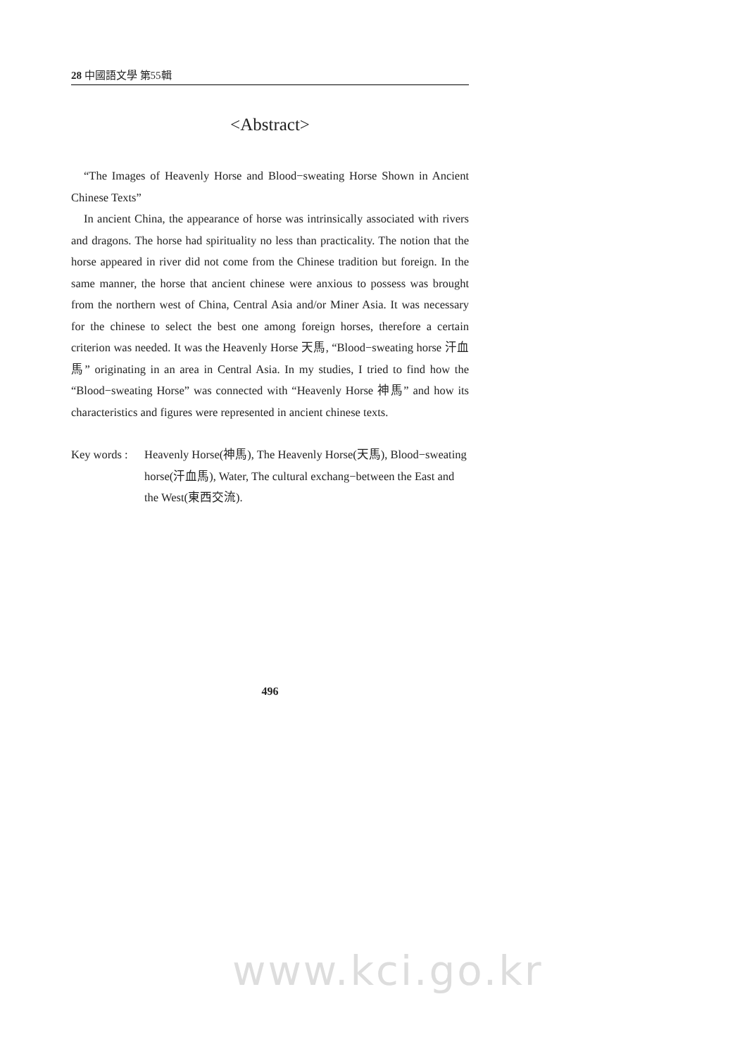28 中國語文學 第55輯
<Abstract>
“The Images of Heavenly Horse and Blood−sweating Horse Shown in Ancient Chinese Texts”
In ancient China, the appearance of horse was intrinsically associated with rivers and dragons. The horse had spirituality no less than practicality. The notion that the horse appeared in river did not come from the Chinese tradition but foreign. In the same manner, the horse that ancient chinese were anxious to possess was brought from the northern west of China, Central Asia and/or Miner Asia. It was necessary for the chinese to select the best one among foreign horses, therefore a certain criterion was needed. It was the Heavenly Horse 天馬, “Blood−sweating horse 汗血馬” originating in an area in Central Asia. In my studies, I tried to find how the “Blood−sweating Horse” was connected with “Heavenly Horse 神馬” and how its characteristics and figures were represented in ancient chinese texts.
Key words : Heavenly Horse(神馬), The Heavenly Horse(天馬), Blood−sweating horse(汗血馬), Water, The cultural exchang−between the East and the West(東西交流).
496
www.kci.go.kr